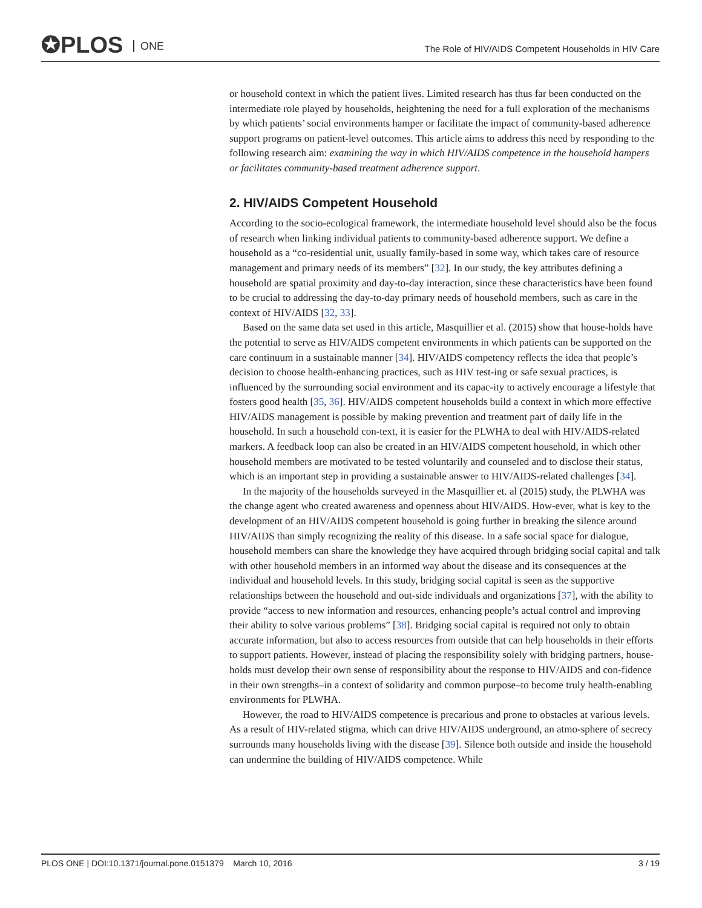✪PLOS ONE
The Role of HIV/AIDS Competent Households in HIV Care
or household context in which the patient lives. Limited research has thus far been conducted on the intermediate role played by households, heightening the need for a full exploration of the mechanisms by which patients’ social environments hamper or facilitate the impact of community-based adherence support programs on patient-level outcomes. This article aims to address this need by responding to the following research aim: examining the way in which HIV/AIDS competence in the household hampers or facilitates community-based treatment adherence support.
2. HIV/AIDS Competent Household
According to the socio-ecological framework, the intermediate household level should also be the focus of research when linking individual patients to community-based adherence support. We define a household as a “co-residential unit, usually family-based in some way, which takes care of resource management and primary needs of its members” [32]. In our study, the key attributes defining a household are spatial proximity and day-to-day interaction, since these characteristics have been found to be crucial to addressing the day-to-day primary needs of household members, such as care in the context of HIV/AIDS [32, 33].
Based on the same data set used in this article, Masquillier et al. (2015) show that house-holds have the potential to serve as HIV/AIDS competent environments in which patients can be supported on the care continuum in a sustainable manner [34]. HIV/AIDS competency reflects the idea that people’s decision to choose health-enhancing practices, such as HIV test-ing or safe sexual practices, is influenced by the surrounding social environment and its capac-ity to actively encourage a lifestyle that fosters good health [35, 36]. HIV/AIDS competent households build a context in which more effective HIV/AIDS management is possible by making prevention and treatment part of daily life in the household. In such a household con-text, it is easier for the PLWHA to deal with HIV/AIDS-related markers. A feedback loop can also be created in an HIV/AIDS competent household, in which other household members are motivated to be tested voluntarily and counseled and to disclose their status, which is an important step in providing a sustainable answer to HIV/AIDS-related challenges [34].
In the majority of the households surveyed in the Masquillier et. al (2015) study, the PLWHA was the change agent who created awareness and openness about HIV/AIDS. How-ever, what is key to the development of an HIV/AIDS competent household is going further in breaking the silence around HIV/AIDS than simply recognizing the reality of this disease. In a safe social space for dialogue, household members can share the knowledge they have acquired through bridging social capital and talk with other household members in an informed way about the disease and its consequences at the individual and household levels. In this study, bridging social capital is seen as the supportive relationships between the household and out-side individuals and organizations [37], with the ability to provide “access to new information and resources, enhancing people’s actual control and improving their ability to solve various problems” [38]. Bridging social capital is required not only to obtain accurate information, but also to access resources from outside that can help households in their efforts to support patients. However, instead of placing the responsibility solely with bridging partners, house-holds must develop their own sense of responsibility about the response to HIV/AIDS and con-fidence in their own strengths–in a context of solidarity and common purpose–to become truly health-enabling environments for PLWHA.
However, the road to HIV/AIDS competence is precarious and prone to obstacles at various levels. As a result of HIV-related stigma, which can drive HIV/AIDS underground, an atmo-sphere of secrecy surrounds many households living with the disease [39]. Silence both outside and inside the household can undermine the building of HIV/AIDS competence. While
PLOS ONE | DOI:10.1371/journal.pone.0151379 March 10, 2016 3 / 19